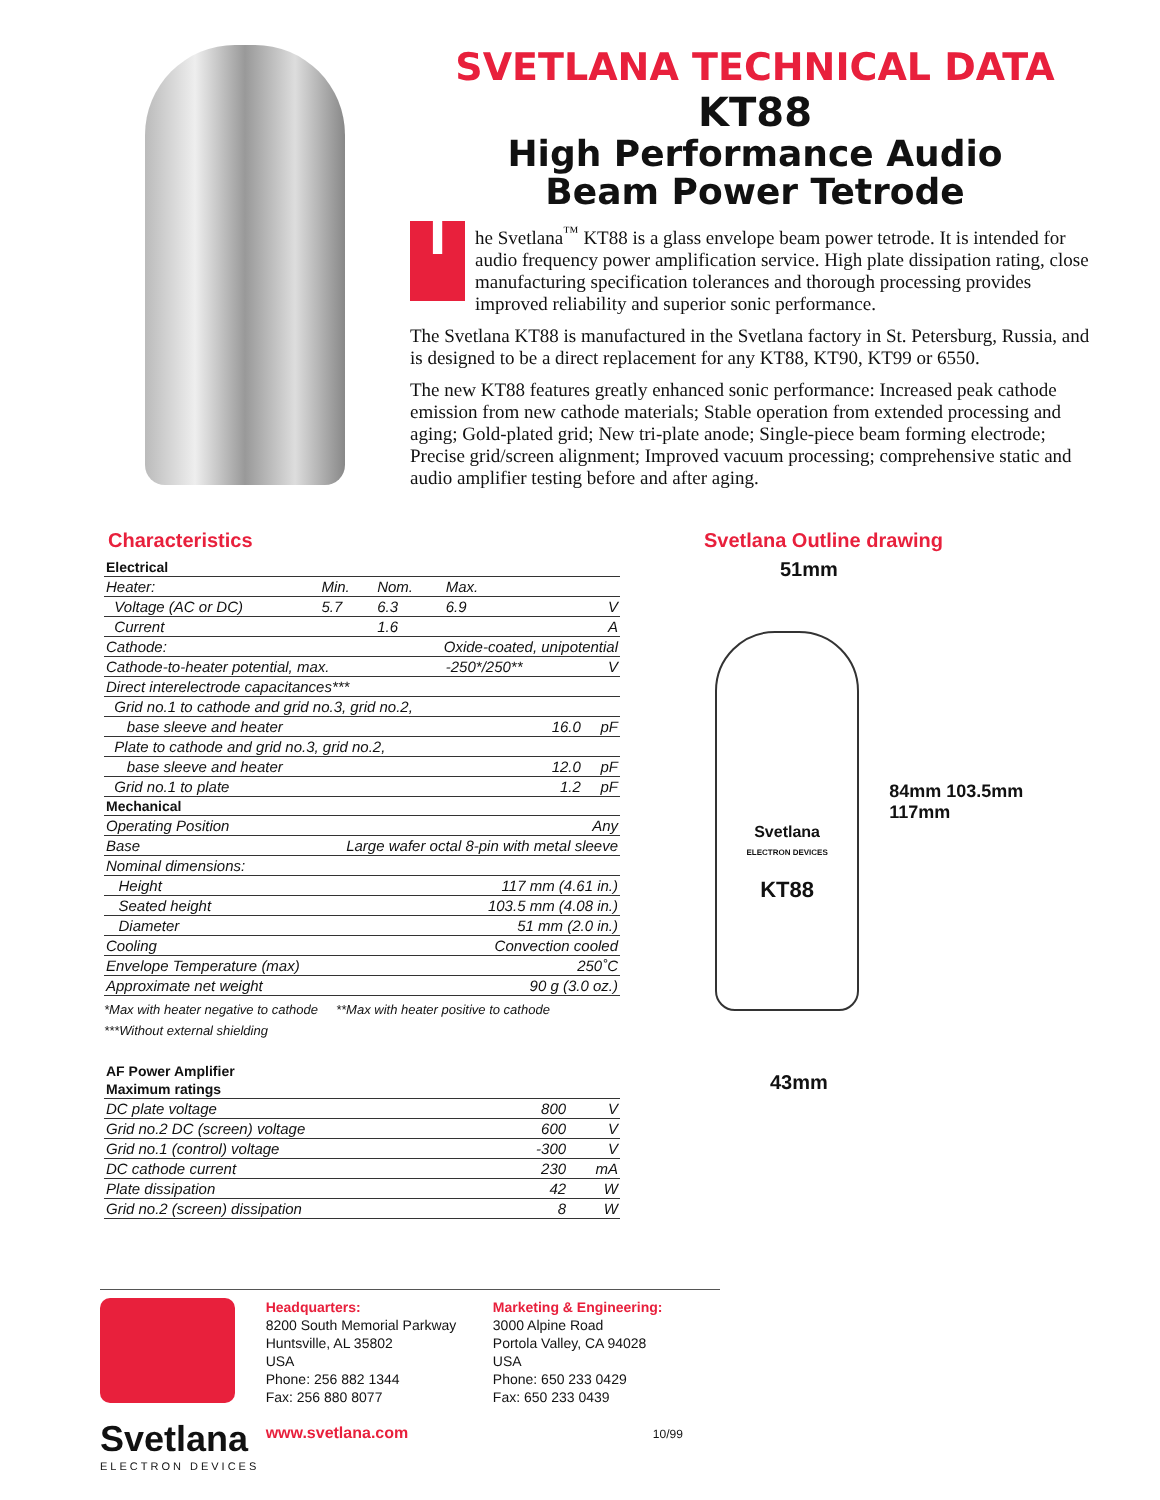SVETLANA TECHNICAL DATA
KT88
High Performance Audio
Beam Power Tetrode
The Svetlana<sup>™</sup> KT88 is a glass envelope beam power tetrode. It is intended for audio frequency power amplification service. High plate dissipation rating, close manufacturing specification tolerances and thorough processing provides improved reliability and superior sonic performance.
The Svetlana KT88 is manufactured in the Svetlana factory in St. Petersburg, Russia, and is designed to be a direct replacement for any KT88, KT90, KT99 or 6550.
The new KT88 features greatly enhanced sonic performance: Increased peak cathode emission from new cathode materials; Stable operation from extended processing and aging; Gold-plated grid; New tri-plate anode; Single-piece beam forming electrode; Precise grid/screen alignment; Improved vacuum processing; comprehensive static and audio amplifier testing before and after aging.
Characteristics
| Electrical | | | | |
| Heater: | Min. | Nom. | Max. | |
| Voltage (AC or DC) | 5.7 | 6.3 | 6.9 | V |
| Current | | 1.6 | | A |
| Cathode: | Oxide-coated, unipotential | | | |
| Cathode-to-heater potential, max. | | | -250*/250** | V |
| Direct interelectrode capacitances*** | | | | |
| Grid no.1 to cathode and grid no.3, grid no.2, | | | | |
| base sleeve and heater | | | 16.0 | pF |
| Plate to cathode and grid no.3, grid no.2, | | | | |
| base sleeve and heater | | | 12.0 | pF |
| Grid no.1 to plate | | | 1.2 | pF |
| Mechanical | | | | |
| Operating Position | Any | | | |
| Base | Large wafer octal 8-pin with metal sleeve | | | |
| Nominal dimensions: | | | | |
| Height | 117 mm (4.61 in.) | | | |
| Seated height | 103.5 mm (4.08 in.) | | | |
| Diameter | 51 mm (2.0 in.) | | | |
| Cooling | Convection cooled | | | |
| Envelope Temperature (max) | 250˚C | | | |
| Approximate net weight | 90 g (3.0 oz.) | | | |
*Max with heater negative to cathode **Max with heater positive to cathode
***Without external shielding
| AF Power Amplifier | | |
| Maximum ratings | | |
| DC plate voltage | 800 | V |
| Grid no.2 DC (screen) voltage | 600 | V |
| Grid no.1 (control) voltage | -300 | V |
| DC cathode current | 230 | mA |
| Plate dissipation | 42 | W |
| Grid no.2 (screen) dissipation | 8 | W |
Svetlana Outline drawing
51mm
Svetlana
ELECTRON DEVICES
KT88
84mm 103.5mm 117mm
43mm
Svetlana
ELECTRON DEVICES
Headquarters:
8200 South Memorial Parkway
Huntsville, AL 35802
USA
Phone: 256 882 1344
Fax: 256 880 8077
www.svetlana.com
Marketing & Engineering:
3000 Alpine Road
Portola Valley, CA 94028
USA
Phone: 650 233 0429
Fax: 650 233 0439
10/99